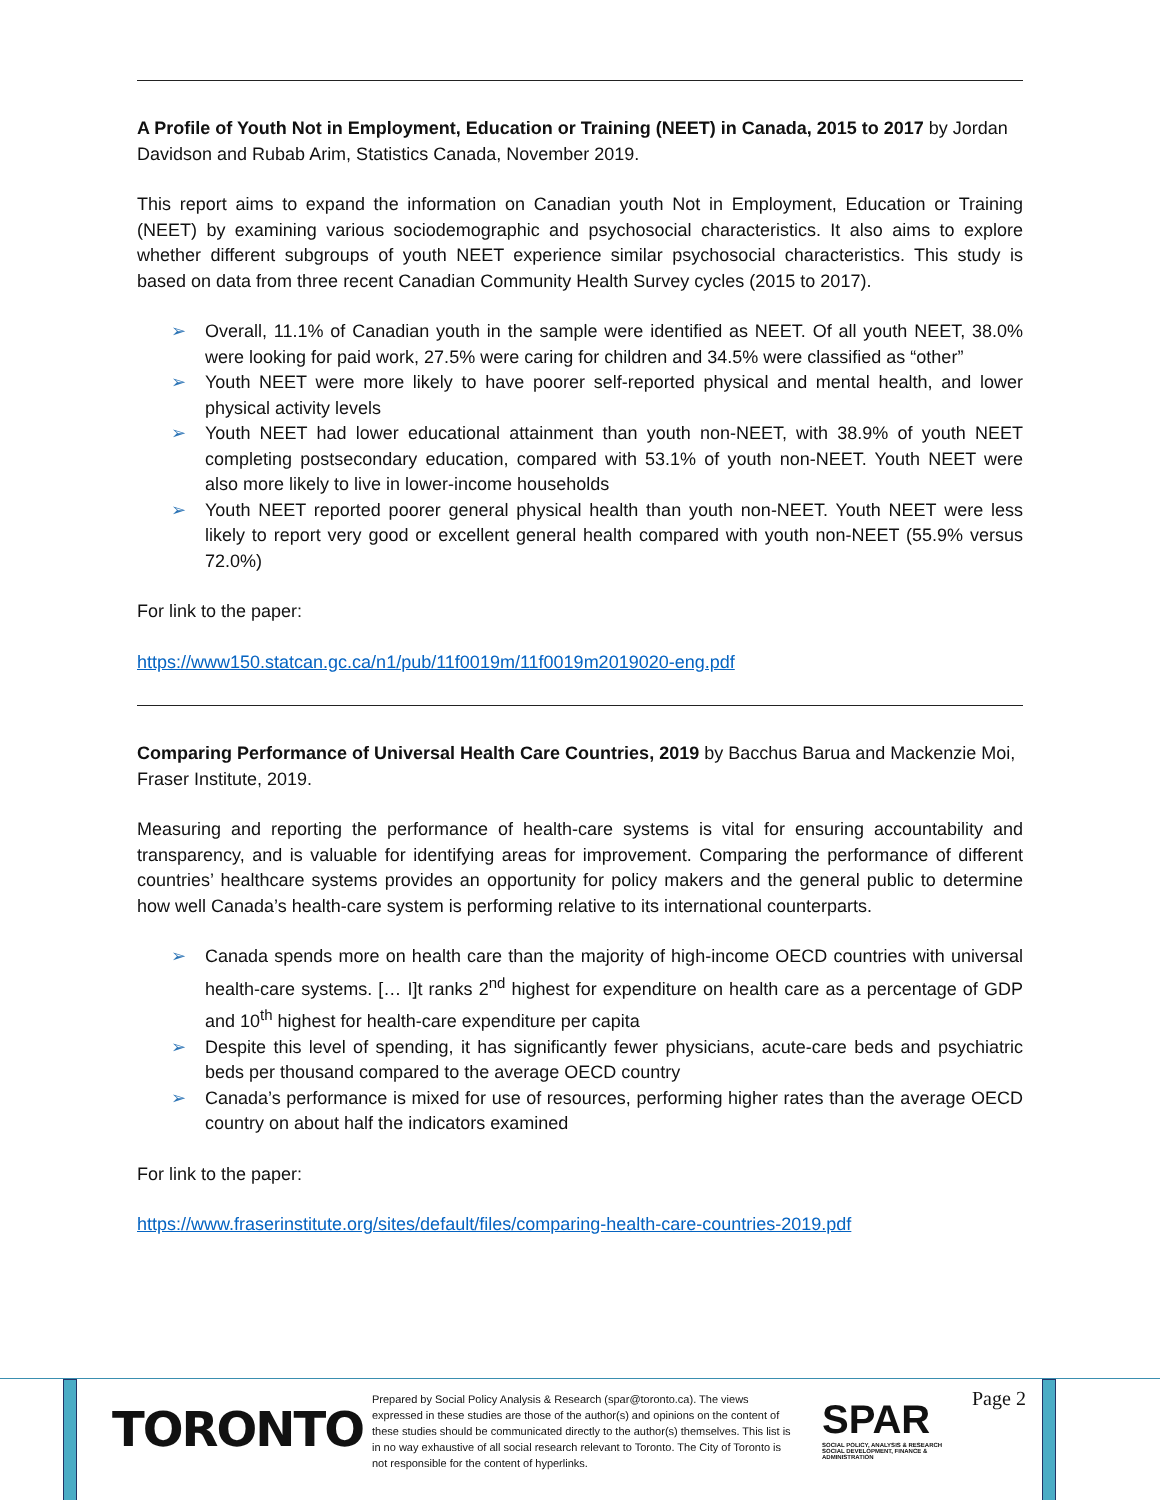A Profile of Youth Not in Employment, Education or Training (NEET) in Canada, 2015 to 2017 by Jordan Davidson and Rubab Arim, Statistics Canada, November 2019.
This report aims to expand the information on Canadian youth Not in Employment, Education or Training (NEET) by examining various sociodemographic and psychosocial characteristics. It also aims to explore whether different subgroups of youth NEET experience similar psychosocial characteristics. This study is based on data from three recent Canadian Community Health Survey cycles (2015 to 2017).
➢ Overall, 11.1% of Canadian youth in the sample were identified as NEET. Of all youth NEET, 38.0% were looking for paid work, 27.5% were caring for children and 34.5% were classified as “other”
➢ Youth NEET were more likely to have poorer self-reported physical and mental health, and lower physical activity levels
➢ Youth NEET had lower educational attainment than youth non-NEET, with 38.9% of youth NEET completing postsecondary education, compared with 53.1% of youth non-NEET. Youth NEET were also more likely to live in lower-income households
➢ Youth NEET reported poorer general physical health than youth non-NEET. Youth NEET were less likely to report very good or excellent general health compared with youth non-NEET (55.9% versus 72.0%)
For link to the paper:
https://www150.statcan.gc.ca/n1/pub/11f0019m/11f0019m2019020-eng.pdf
Comparing Performance of Universal Health Care Countries, 2019 by Bacchus Barua and Mackenzie Moi, Fraser Institute, 2019.
Measuring and reporting the performance of health-care systems is vital for ensuring accountability and transparency, and is valuable for identifying areas for improvement. Comparing the performance of different countries’ healthcare systems provides an opportunity for policy makers and the general public to determine how well Canada’s health-care system is performing relative to its international counterparts.
➢ Canada spends more on health care than the majority of high-income OECD countries with universal health-care systems. [… I]t ranks 2<sup>nd</sup> highest for expenditure on health care as a percentage of GDP and 10<sup>th</sup> highest for health-care expenditure per capita
➢ Despite this level of spending, it has significantly fewer physicians, acute-care beds and psychiatric beds per thousand compared to the average OECD country
➢ Canada’s performance is mixed for use of resources, performing higher rates than the average OECD country on about half the indicators examined
For link to the paper:
https://www.fraserinstitute.org/sites/default/files/comparing-health-care-countries-2019.pdf
TORONTO
Prepared by Social Policy Analysis & Research (spar@toronto.ca). The views expressed in these studies are those of the author(s) and opinions on the content of these studies should be communicated directly to the author(s) themselves. This list is in no way exhaustive of all social research relevant to Toronto. The City of Toronto is not responsible for the content of hyperlinks.
SPAR
SOCIAL POLICY, ANALYSIS & RESEARCH
SOCIAL DEVELOPMENT, FINANCE & ADMINISTRATION
Page 2